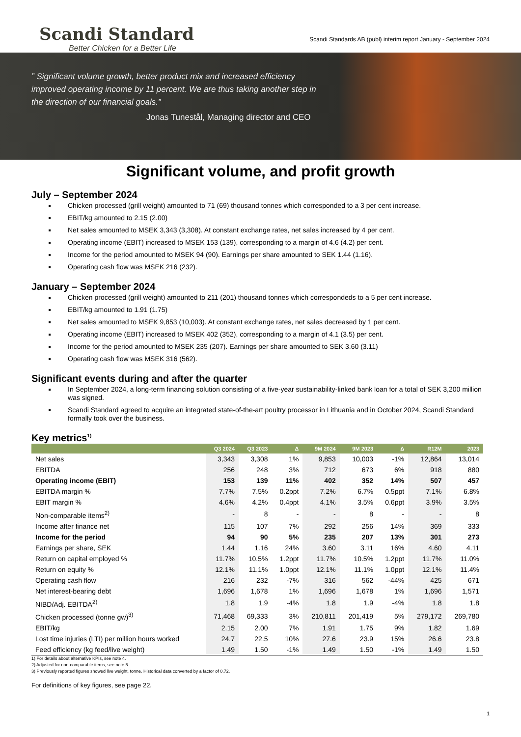Scandi Standard
Better Chicken for a Better Life
Scandi Standards AB (publ) interim report January - September 2024
” Significant volume growth, better product mix and increased efficiency improved operating income by 11 percent. We are thus taking another step in the direction of our financial goals.”
Jonas Tunestål, Managing director and CEO
Significant volume, and profit growth
July – September 2024
Chicken processed (grill weight) amounted to 71 (69) thousand tonnes which corresponded to a 3 per cent increase.
EBIT/kg amounted to 2.15 (2.00)
Net sales amounted to MSEK 3,343 (3,308). At constant exchange rates, net sales increased by 4 per cent.
Operating income (EBIT) increased to MSEK 153 (139), corresponding to a margin of 4.6 (4.2) per cent.
Income for the period amounted to MSEK 94 (90). Earnings per share amounted to SEK 1.44 (1.16).
Operating cash flow was MSEK 216 (232).
January – September 2024
Chicken processed (grill weight) amounted to 211 (201) thousand tonnes which correspondeds to a 5 per cent increase.
EBIT/kg amounted to 1.91 (1.75)
Net sales amounted to MSEK 9,853 (10,003). At constant exchange rates, net sales decreased by 1 per cent.
Operating income (EBIT) increased to MSEK 402 (352), corresponding to a margin of 4.1 (3.5) per cent.
Income for the period amounted to MSEK 235 (207). Earnings per share amounted to SEK 3.60 (3.11)
Operating cash flow was MSEK 316 (562).
Significant events during and after the quarter
In September 2024, a long-term financing solution consisting of a five-year sustainability-linked bank loan for a total of SEK 3,200 million was signed.
Scandi Standard agreed to acquire an integrated state-of-the-art poultry processor in Lithuania and in October 2024, Scandi Standard formally took over the business.
Key metrics<sup>1)</sup>
| | Q3 2024 | Q3 2023 | Δ | 9M 2024 | 9M 2023 | Δ | R12M | 2023 |
| --- | --- | --- | --- | --- | --- | --- | --- | --- |
| Net sales | 3,343 | 3,308 | 1% | 9,853 | 10,003 | -1% | 12,864 | 13,014 |
| EBITDA | 256 | 248 | 3% | 712 | 673 | 6% | 918 | 880 |
| Operating income (EBIT) | 153 | 139 | 11% | 402 | 352 | 14% | 507 | 457 |
| EBITDA margin % | 7.7% | 7.5% | 0.2ppt | 7.2% | 6.7% | 0.5ppt | 7.1% | 6.8% |
| EBIT margin % | 4.6% | 4.2% | 0.4ppt | 4.1% | 3.5% | 0.6ppt | 3.9% | 3.5% |
| Non-comparable items<sup>2)</sup> | - | 8 | - | - | 8 | - | - | 8 |
| Income after finance net | 115 | 107 | 7% | 292 | 256 | 14% | 369 | 333 |
| Income for the period | 94 | 90 | 5% | 235 | 207 | 13% | 301 | 273 |
| Earnings per share, SEK | 1.44 | 1.16 | 24% | 3.60 | 3.11 | 16% | 4.60 | 4.11 |
| Return on capital employed % | 11.7% | 10.5% | 1.2ppt | 11.7% | 10.5% | 1.2ppt | 11.7% | 11.0% |
| Return on equity % | 12.1% | 11.1% | 1.0ppt | 12.1% | 11.1% | 1.0ppt | 12.1% | 11.4% |
| Operating cash flow | 216 | 232 | -7% | 316 | 562 | -44% | 425 | 671 |
| Net interest-bearing debt | 1,696 | 1,678 | 1% | 1,696 | 1,678 | 1% | 1,696 | 1,571 |
| NIBD/Adj. EBITDA<sup>2)</sup> | 1.8 | 1.9 | -4% | 1.8 | 1.9 | -4% | 1.8 | 1.8 |
| Chicken processed (tonne gw)<sup>3)</sup> | 71,468 | 69,333 | 3% | 210,811 | 201,419 | 5% | 279,172 | 269,780 |
| EBIT/kg | 2.15 | 2.00 | 7% | 1.91 | 1.75 | 9% | 1.82 | 1.69 |
| Lost time injuries (LTI) per million hours worked | 24.7 | 22.5 | 10% | 27.6 | 23.9 | 15% | 26.6 | 23.8 |
| Feed efficiency (kg feed/live weight) | 1.49 | 1.50 | -1% | 1.49 | 1.50 | -1% | 1.49 | 1.50 |
1) For details about alternative KPIs, see note 4.
2) Adjusted for non-comparable items, see note 5.
3) Previously reported figures showed live weight, tonne. Historical data converted by a factor of 0.72.
For definitions of key figures, see page 22.
1